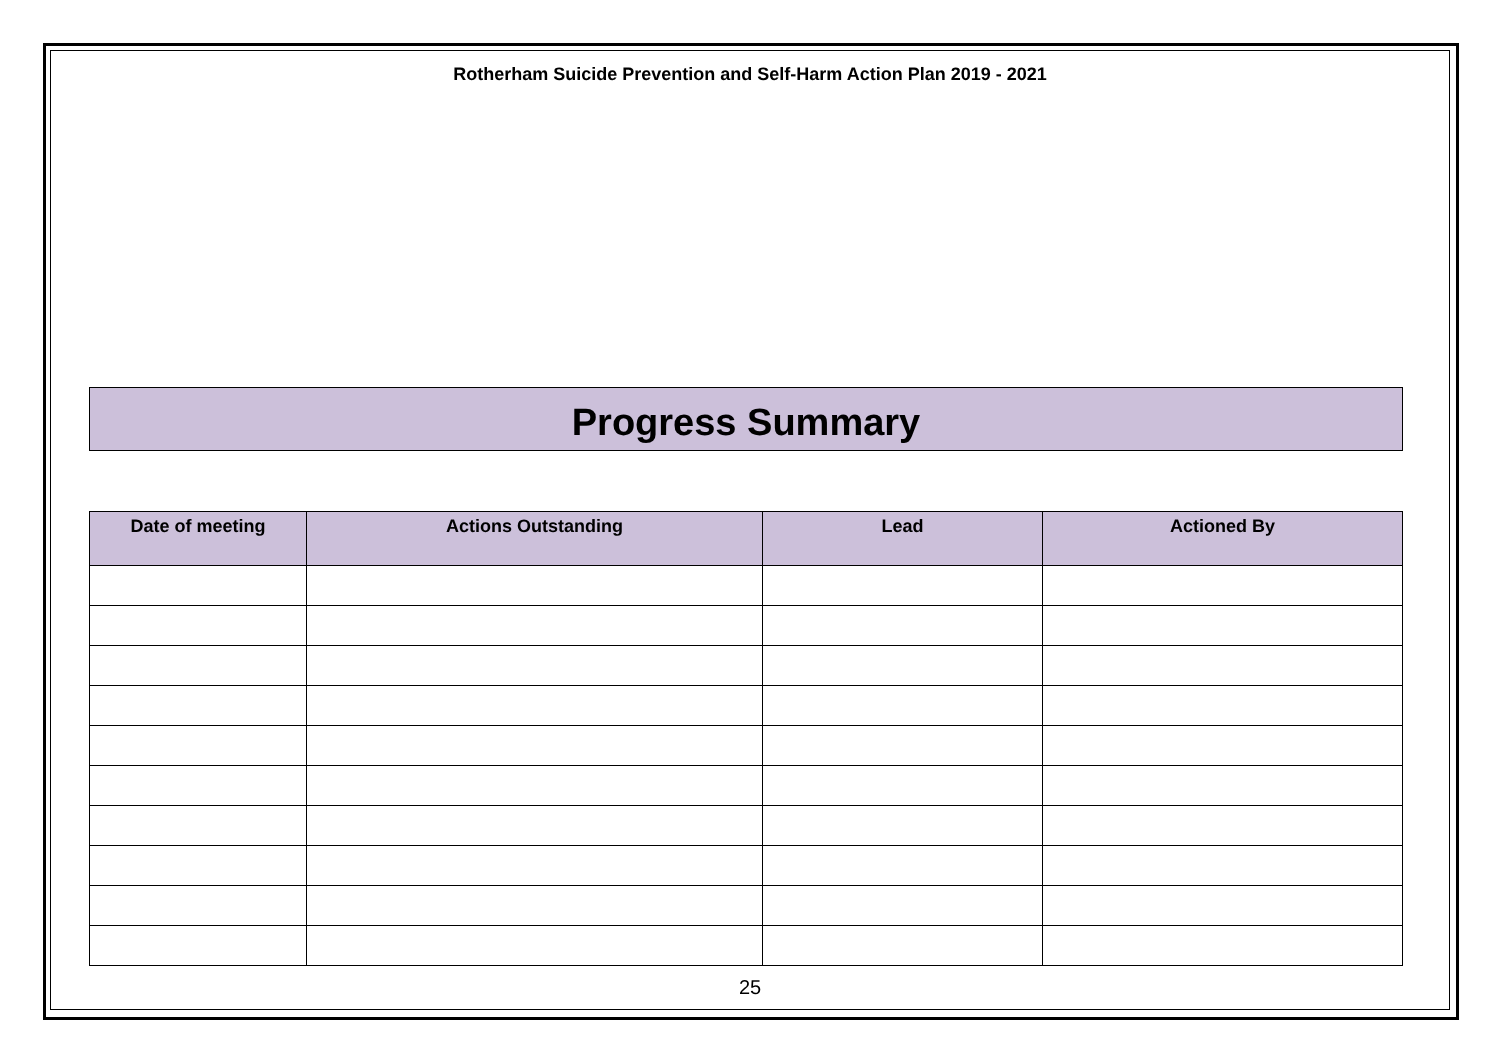Rotherham Suicide Prevention and Self-Harm Action Plan 2019 - 2021
Progress Summary
| Date of meeting | Actions Outstanding | Lead | Actioned By |
| --- | --- | --- | --- |
25